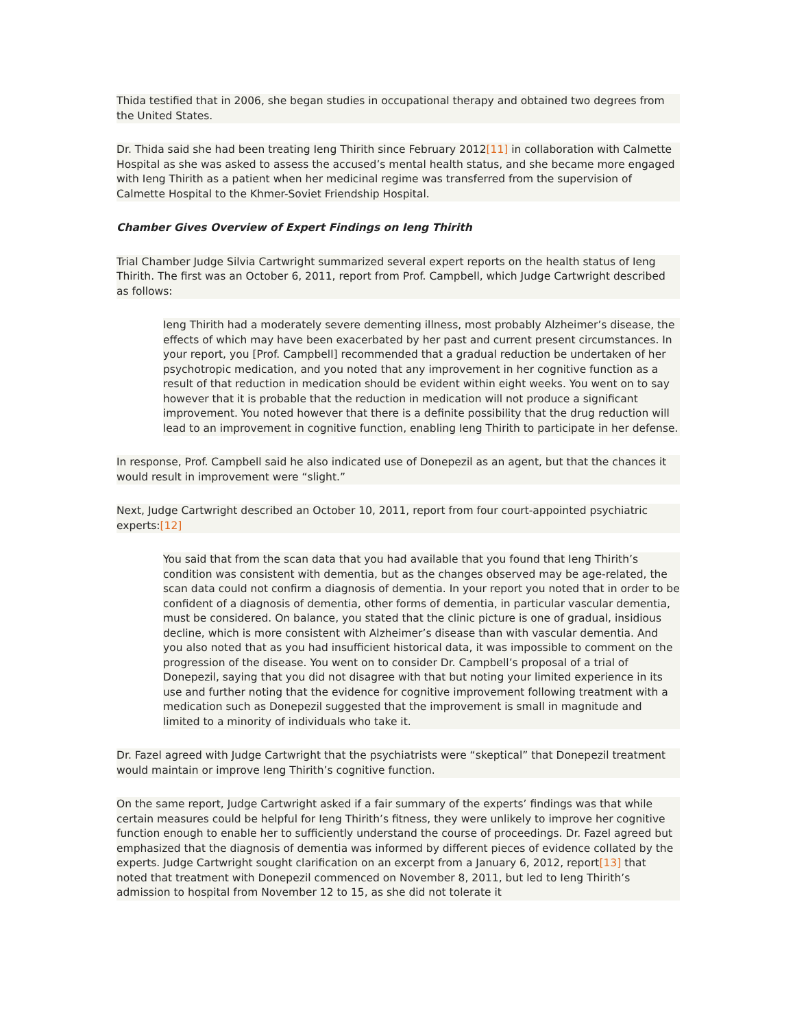Thida testified that in 2006, she began studies in occupational therapy and obtained two degrees from the United States.
Dr. Thida said she had been treating Ieng Thirith since February 2012[11] in collaboration with Calmette Hospital as she was asked to assess the accused’s mental health status, and she became more engaged with Ieng Thirith as a patient when her medicinal regime was transferred from the supervision of Calmette Hospital to the Khmer-Soviet Friendship Hospital.
Chamber Gives Overview of Expert Findings on Ieng Thirith
Trial Chamber Judge Silvia Cartwright summarized several expert reports on the health status of Ieng Thirith. The first was an October 6, 2011, report from Prof. Campbell, which Judge Cartwright described as follows:
Ieng Thirith had a moderately severe dementing illness, most probably Alzheimer’s disease, the effects of which may have been exacerbated by her past and current present circumstances. In your report, you [Prof. Campbell] recommended that a gradual reduction be undertaken of her psychotropic medication, and you noted that any improvement in her cognitive function as a result of that reduction in medication should be evident within eight weeks. You went on to say however that it is probable that the reduction in medication will not produce a significant improvement. You noted however that there is a definite possibility that the drug reduction will lead to an improvement in cognitive function, enabling Ieng Thirith to participate in her defense.
In response, Prof. Campbell said he also indicated use of Donepezil as an agent, but that the chances it would result in improvement were “slight.”
Next, Judge Cartwright described an October 10, 2011, report from four court-appointed psychiatric experts:[12]
You said that from the scan data that you had available that you found that Ieng Thirith’s condition was consistent with dementia, but as the changes observed may be age-related, the scan data could not confirm a diagnosis of dementia. In your report you noted that in order to be confident of a diagnosis of dementia, other forms of dementia, in particular vascular dementia, must be considered. On balance, you stated that the clinic picture is one of gradual, insidious decline, which is more consistent with Alzheimer’s disease than with vascular dementia. And you also noted that as you had insufficient historical data, it was impossible to comment on the progression of the disease. You went on to consider Dr. Campbell’s proposal of a trial of Donepezil, saying that you did not disagree with that but noting your limited experience in its use and further noting that the evidence for cognitive improvement following treatment with a medication such as Donepezil suggested that the improvement is small in magnitude and limited to a minority of individuals who take it.
Dr. Fazel agreed with Judge Cartwright that the psychiatrists were “skeptical” that Donepezil treatment would maintain or improve Ieng Thirith’s cognitive function.
On the same report, Judge Cartwright asked if a fair summary of the experts’ findings was that while certain measures could be helpful for Ieng Thirith’s fitness, they were unlikely to improve her cognitive function enough to enable her to sufficiently understand the course of proceedings. Dr. Fazel agreed but emphasized that the diagnosis of dementia was informed by different pieces of evidence collated by the experts. Judge Cartwright sought clarification on an excerpt from a January 6, 2012, report[13] that noted that treatment with Donepezil commenced on November 8, 2011, but led to Ieng Thirith’s admission to hospital from November 12 to 15, as she did not tolerate it